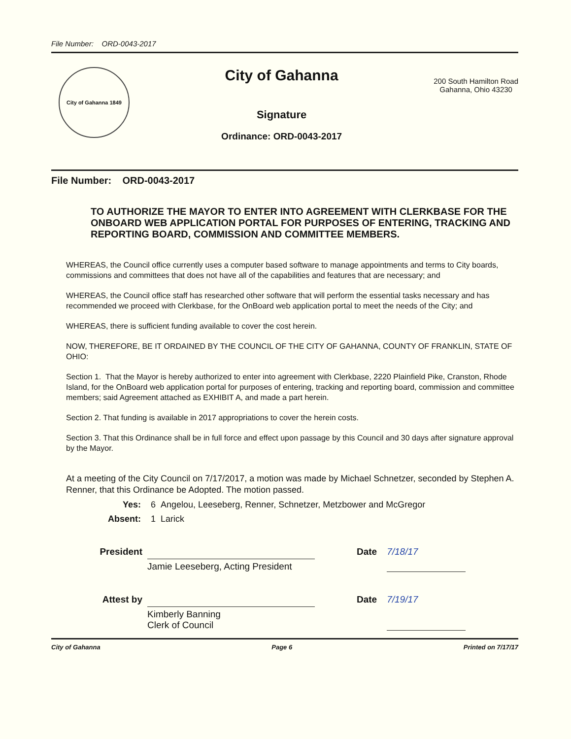File Number: ORD-0043-2017
City of Gahanna 1849
City of Gahanna
Signature
Ordinance: ORD-0043-2017
200 South Hamilton Road
Gahanna, Ohio 43230
File Number: ORD-0043-2017
TO AUTHORIZE THE MAYOR TO ENTER INTO AGREEMENT WITH CLERKBASE FOR THE ONBOARD WEB APPLICATION PORTAL FOR PURPOSES OF ENTERING, TRACKING AND REPORTING BOARD, COMMISSION AND COMMITTEE MEMBERS.
WHEREAS, the Council office currently uses a computer based software to manage appointments and terms to City boards, commissions and committees that does not have all of the capabilities and features that are necessary; and
WHEREAS, the Council office staff has researched other software that will perform the essential tasks necessary and has recommended we proceed with Clerkbase, for the OnBoard web application portal to meet the needs of the City; and
WHEREAS, there is sufficient funding available to cover the cost herein.
NOW, THEREFORE, BE IT ORDAINED BY THE COUNCIL OF THE CITY OF GAHANNA, COUNTY OF FRANKLIN, STATE OF OHIO:
Section 1. That the Mayor is hereby authorized to enter into agreement with Clerkbase, 2220 Plainfield Pike, Cranston, Rhode Island, for the OnBoard web application portal for purposes of entering, tracking and reporting board, commission and committee members; said Agreement attached as EXHIBIT A, and made a part herein.
Section 2. That funding is available in 2017 appropriations to cover the herein costs.
Section 3. That this Ordinance shall be in full force and effect upon passage by this Council and 30 days after signature approval by the Mayor.
At a meeting of the City Council on 7/17/2017, a motion was made by Michael Schnetzer, seconded by Stephen A. Renner, that this Ordinance be Adopted. The motion passed.
Yes: 6 Angelou, Leeseberg, Renner, Schnetzer, Metzbower and McGregor
Absent: 1 Larick
President
Jamie Leeseberg, Acting President
Date 7/18/17
Attest by
Kimberly Banning
Clerk of Council
Date 7/19/17
City of Gahanna Page 6 Printed on 7/17/17